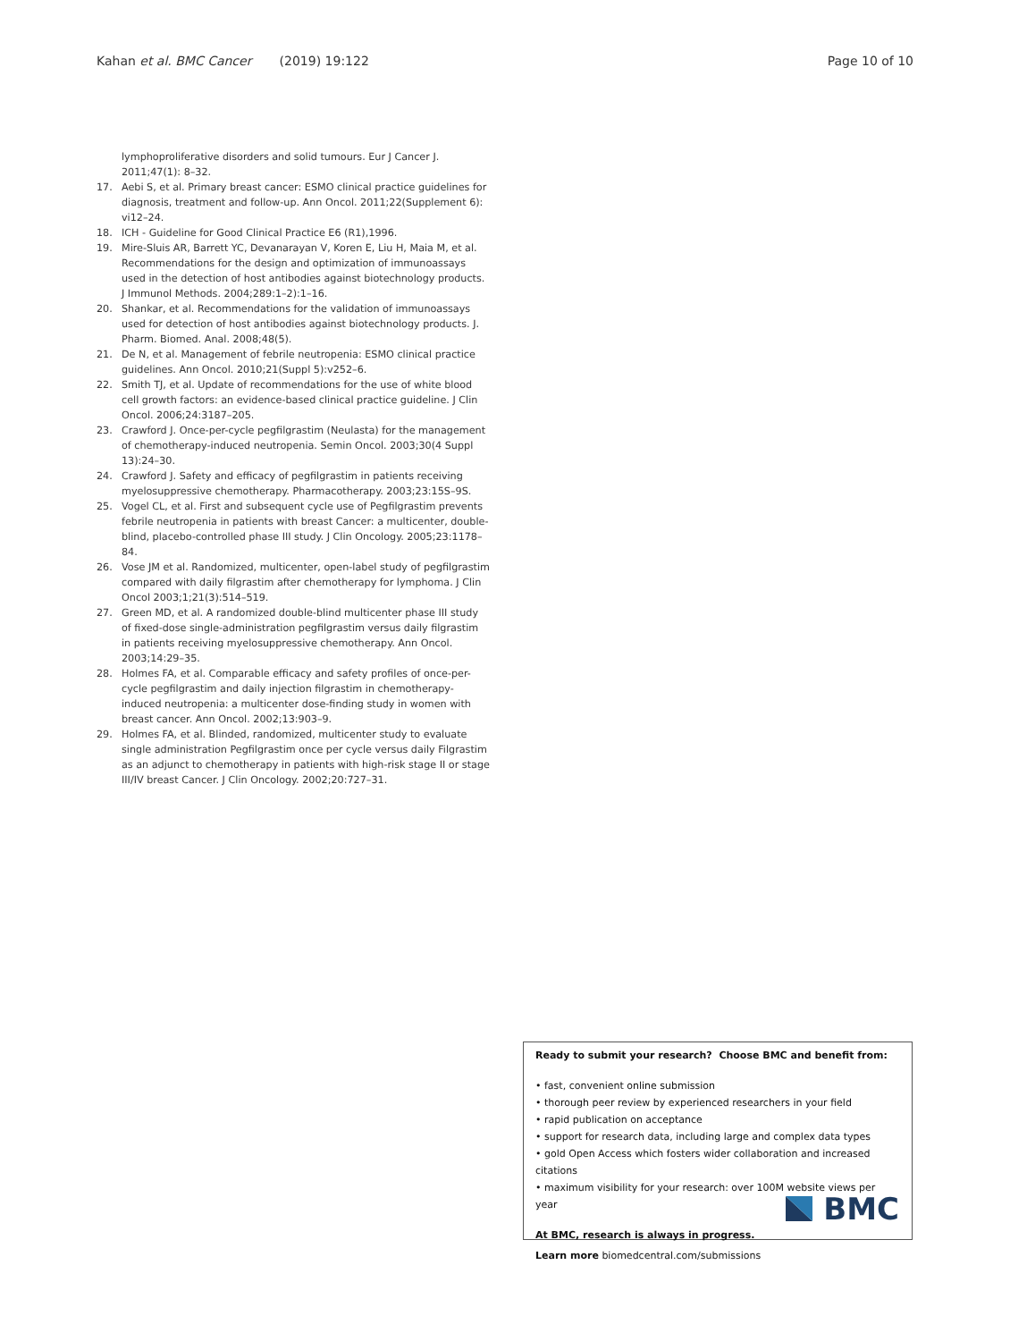Kahan et al. BMC Cancer (2019) 19:122 Page 10 of 10
lymphoproliferative disorders and solid tumours. Eur J Cancer J. 2011;47(1): 8–32.
17. Aebi S, et al. Primary breast cancer: ESMO clinical practice guidelines for diagnosis, treatment and follow-up. Ann Oncol. 2011;22(Supplement 6): vi12–24.
18. ICH - Guideline for Good Clinical Practice E6 (R1),1996.
19. Mire-Sluis AR, Barrett YC, Devanarayan V, Koren E, Liu H, Maia M, et al. Recommendations for the design and optimization of immunoassays used in the detection of host antibodies against biotechnology products. J Immunol Methods. 2004;289:1–2):1–16.
20. Shankar, et al. Recommendations for the validation of immunoassays used for detection of host antibodies against biotechnology products. J. Pharm. Biomed. Anal. 2008;48(5).
21. De N, et al. Management of febrile neutropenia: ESMO clinical practice guidelines. Ann Oncol. 2010;21(Suppl 5):v252–6.
22. Smith TJ, et al. Update of recommendations for the use of white blood cell growth factors: an evidence-based clinical practice guideline. J Clin Oncol. 2006;24:3187–205.
23. Crawford J. Once-per-cycle pegfilgrastim (Neulasta) for the management of chemotherapy-induced neutropenia. Semin Oncol. 2003;30(4 Suppl 13):24–30.
24. Crawford J. Safety and efficacy of pegfilgrastim in patients receiving myelosuppressive chemotherapy. Pharmacotherapy. 2003;23:15S–9S.
25. Vogel CL, et al. First and subsequent cycle use of Pegfilgrastim prevents febrile neutropenia in patients with breast Cancer: a multicenter, double-blind, placebo-controlled phase III study. J Clin Oncology. 2005;23:1178–84.
26. Vose JM et al. Randomized, multicenter, open-label study of pegfilgrastim compared with daily filgrastim after chemotherapy for lymphoma. J Clin Oncol 2003;1;21(3):514–519.
27. Green MD, et al. A randomized double-blind multicenter phase III study of fixed-dose single-administration pegfilgrastim versus daily filgrastim in patients receiving myelosuppressive chemotherapy. Ann Oncol. 2003;14:29–35.
28. Holmes FA, et al. Comparable efficacy and safety profiles of once-per-cycle pegfilgrastim and daily injection filgrastim in chemotherapy-induced neutropenia: a multicenter dose-finding study in women with breast cancer. Ann Oncol. 2002;13:903–9.
29. Holmes FA, et al. Blinded, randomized, multicenter study to evaluate single administration Pegfilgrastim once per cycle versus daily Filgrastim as an adjunct to chemotherapy in patients with high-risk stage II or stage III/IV breast Cancer. J Clin Oncology. 2002;20:727–31.
Ready to submit your research? Choose BMC and benefit from:
• fast, convenient online submission
• thorough peer review by experienced researchers in your field
• rapid publication on acceptance
• support for research data, including large and complex data types
• gold Open Access which fosters wider collaboration and increased citations
• maximum visibility for your research: over 100M website views per year
At BMC, research is always in progress.
Learn more biomedcentral.com/submissions
BMC